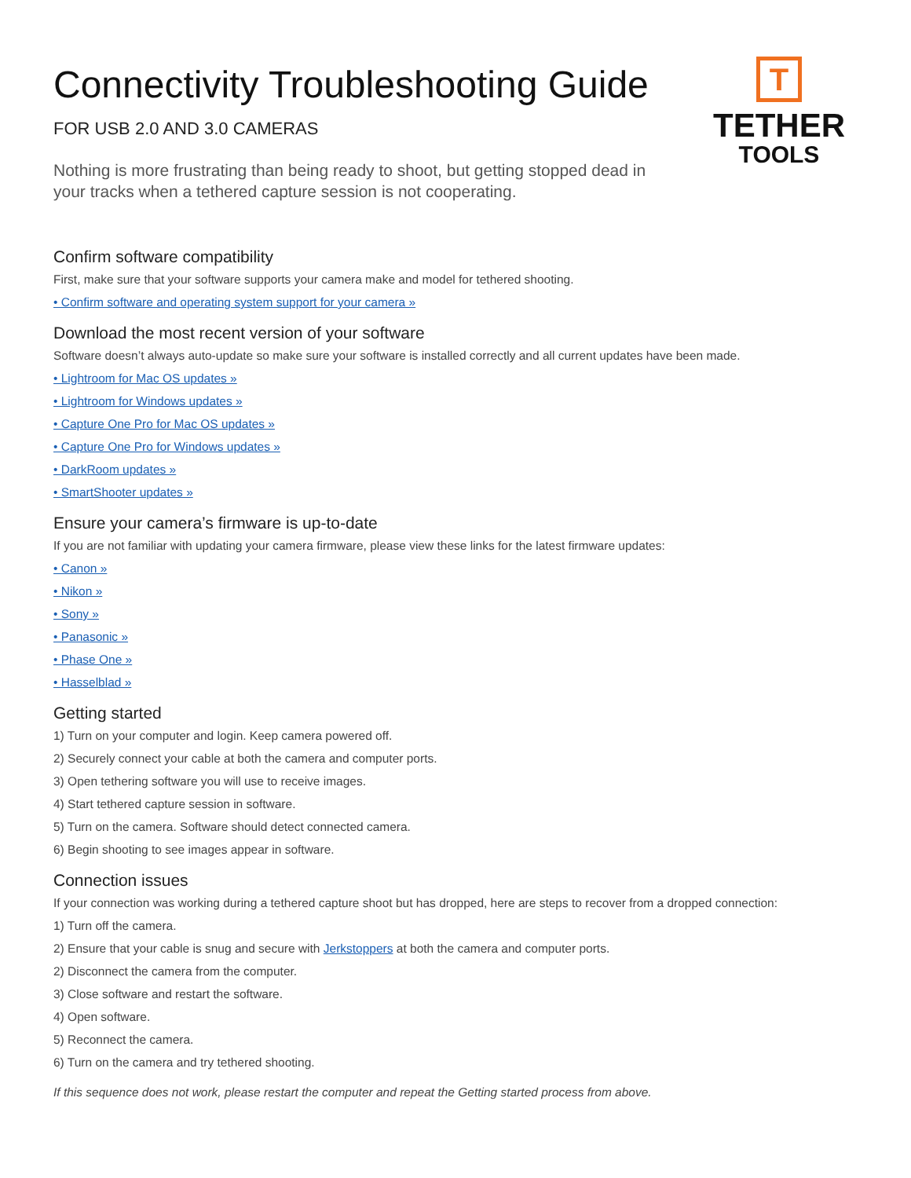T
TETHER
TOOLS
Connectivity Troubleshooting Guide
FOR USB 2.0 AND 3.0 CAMERAS
Nothing is more frustrating than being ready to shoot, but getting stopped dead in your tracks when a tethered capture session is not cooperating.
Confirm software compatibility
First, make sure that your software supports your camera make and model for tethered shooting.
• Confirm software and operating system support for your camera »
Download the most recent version of your software
Software doesn’t always auto-update so make sure your software is installed correctly and all current updates have been made.
• Lightroom for Mac OS updates »
• Lightroom for Windows updates »
• Capture One Pro for Mac OS updates »
• Capture One Pro for Windows updates »
• DarkRoom updates »
• SmartShooter updates »
Ensure your camera’s firmware is up-to-date
If you are not familiar with updating your camera firmware, please view these links for the latest firmware updates:
• Canon »
• Nikon »
• Sony »
• Panasonic »
• Phase One »
• Hasselblad »
Getting started
1) Turn on your computer and login. Keep camera powered off.
2) Securely connect your cable at both the camera and computer ports.
3) Open tethering software you will use to receive images.
4) Start tethered capture session in software.
5) Turn on the camera. Software should detect connected camera.
6) Begin shooting to see images appear in software.
Connection issues
If your connection was working during a tethered capture shoot but has dropped, here are steps to recover from a dropped connection:
1) Turn off the camera.
2) Ensure that your cable is snug and secure with Jerkstoppers at both the camera and computer ports.
2) Disconnect the camera from the computer.
3) Close software and restart the software.
4) Open software.
5) Reconnect the camera.
6) Turn on the camera and try tethered shooting.
If this sequence does not work, please restart the computer and repeat the Getting started process from above.